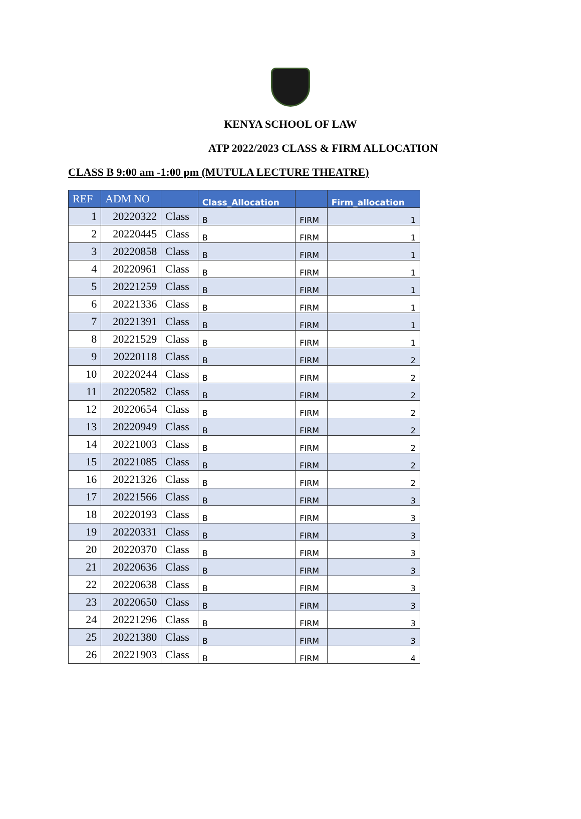KENYA SCHOOL OF LAW
ATP 2022/2023 CLASS & FIRM ALLOCATION
CLASS B 9:00 am -1:00 pm (MUTULA LECTURE THEATRE)
| REF | ADM NO | | Class_Allocation | | Firm_allocation |
| --- | --- | --- | --- | --- | --- |
| 1 | 20220322 | Class | B | FIRM | 1 |
| 2 | 20220445 | Class | B | FIRM | 1 |
| 3 | 20220858 | Class | B | FIRM | 1 |
| 4 | 20220961 | Class | B | FIRM | 1 |
| 5 | 20221259 | Class | B | FIRM | 1 |
| 6 | 20221336 | Class | B | FIRM | 1 |
| 7 | 20221391 | Class | B | FIRM | 1 |
| 8 | 20221529 | Class | B | FIRM | 1 |
| 9 | 20220118 | Class | B | FIRM | 2 |
| 10 | 20220244 | Class | B | FIRM | 2 |
| 11 | 20220582 | Class | B | FIRM | 2 |
| 12 | 20220654 | Class | B | FIRM | 2 |
| 13 | 20220949 | Class | B | FIRM | 2 |
| 14 | 20221003 | Class | B | FIRM | 2 |
| 15 | 20221085 | Class | B | FIRM | 2 |
| 16 | 20221326 | Class | B | FIRM | 2 |
| 17 | 20221566 | Class | B | FIRM | 3 |
| 18 | 20220193 | Class | B | FIRM | 3 |
| 19 | 20220331 | Class | B | FIRM | 3 |
| 20 | 20220370 | Class | B | FIRM | 3 |
| 21 | 20220636 | Class | B | FIRM | 3 |
| 22 | 20220638 | Class | B | FIRM | 3 |
| 23 | 20220650 | Class | B | FIRM | 3 |
| 24 | 20221296 | Class | B | FIRM | 3 |
| 25 | 20221380 | Class | B | FIRM | 3 |
| 26 | 20221903 | Class | B | FIRM | 4 |